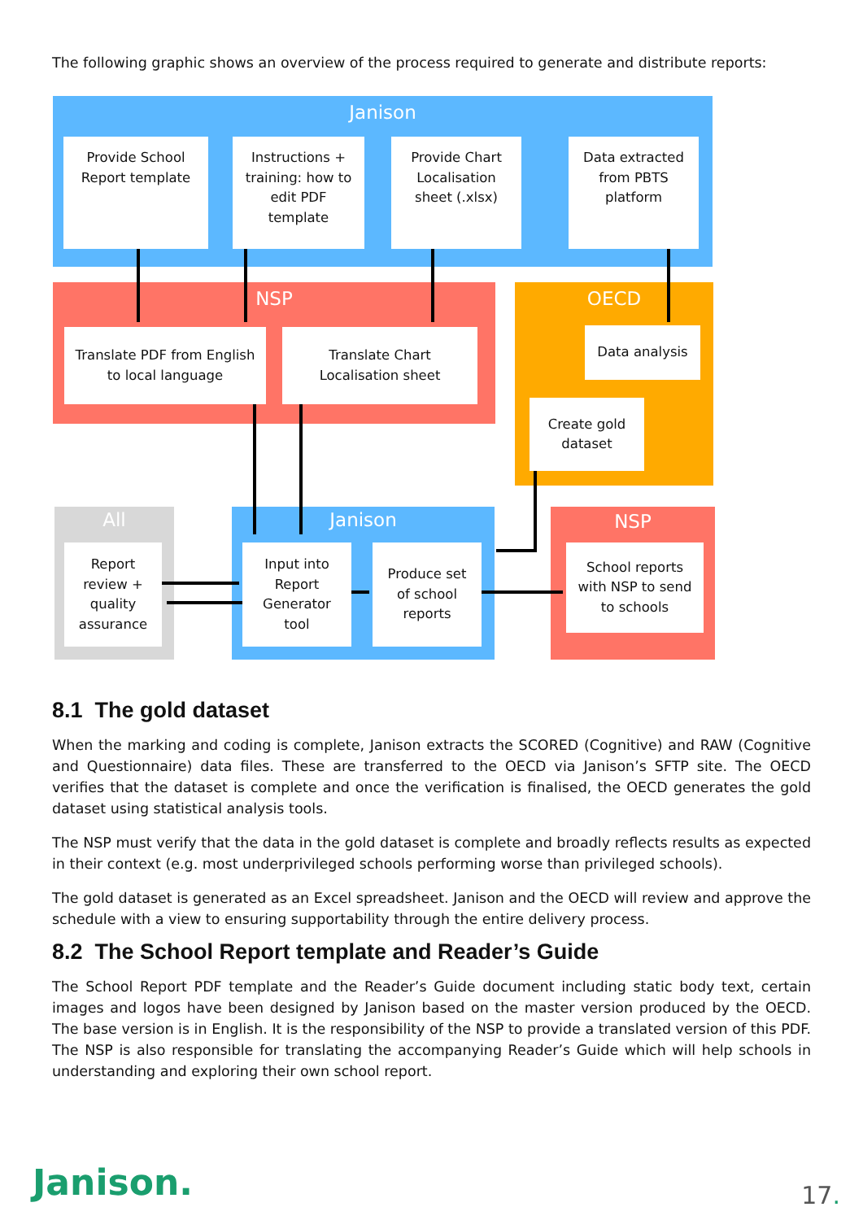The following graphic shows an overview of the process required to generate and distribute reports:
Janison
Provide School
Report template
Instructions +
training: how to
edit PDF
template
Provide Chart
Localisation
sheet (.xlsx)
Data extracted
from PBTS
platform
NSP
Translate PDF from English
to local language
Translate Chart
Localisation sheet
OECD
Data analysis
Create gold
dataset
All
Report
review +
quality
assurance
Janison
Input into
Report
Generator
tool
Produce set
of school
reports
NSP
School reports
with NSP to send
to schools
8.1 The gold dataset
When the marking and coding is complete, Janison extracts the SCORED (Cognitive) and RAW (Cognitive and Questionnaire) data files. These are transferred to the OECD via Janison’s SFTP site. The OECD verifies that the dataset is complete and once the verification is finalised, the OECD generates the gold dataset using statistical analysis tools.
The NSP must verify that the data in the gold dataset is complete and broadly reflects results as expected in their context (e.g. most underprivileged schools performing worse than privileged schools).
The gold dataset is generated as an Excel spreadsheet. Janison and the OECD will review and approve the schedule with a view to ensuring supportability through the entire delivery process.
8.2 The School Report template and Reader’s Guide
The School Report PDF template and the Reader’s Guide document including static body text, certain images and logos have been designed by Janison based on the master version produced by the OECD. The base version is in English. It is the responsibility of the NSP to provide a translated version of this PDF. The NSP is also responsible for translating the accompanying Reader’s Guide which will help schools in understanding and exploring their own school report.
Janison. 17.